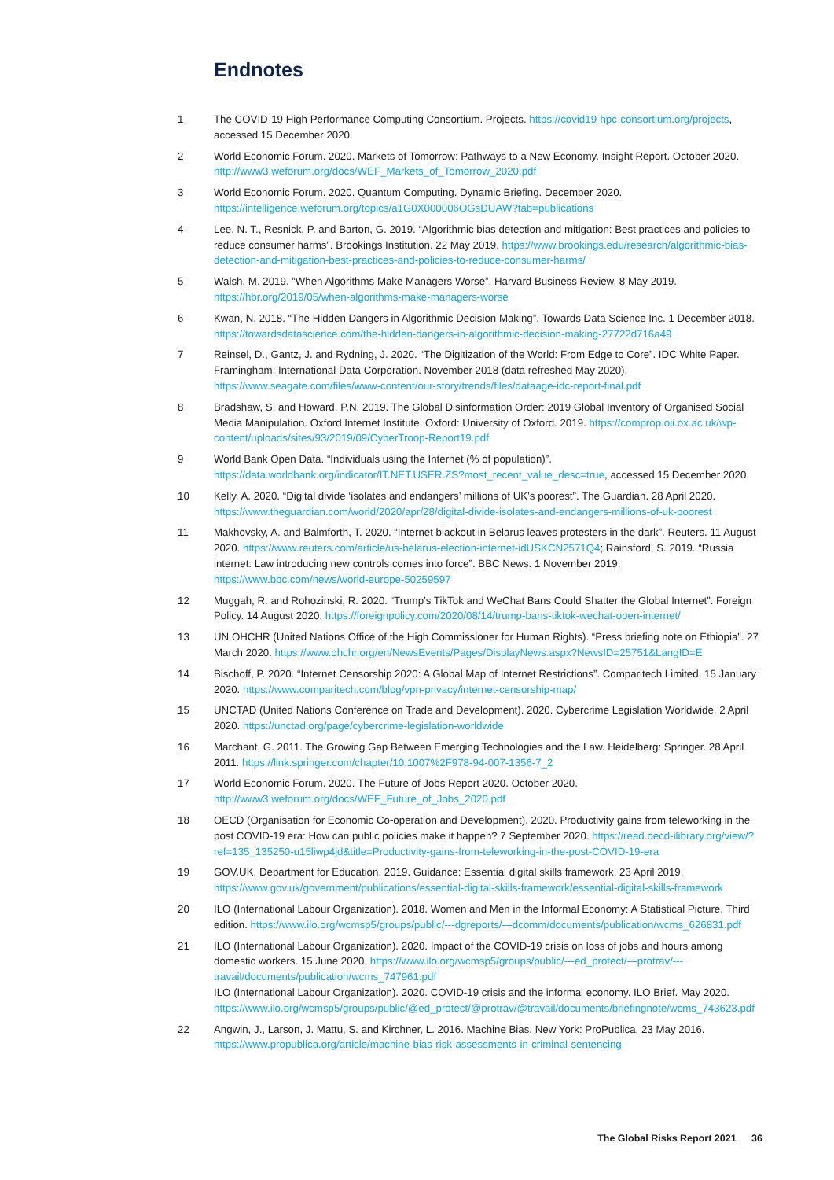Endnotes
1 The COVID-19 High Performance Computing Consortium. Projects. https://covid19-hpc-consortium.org/projects, accessed 15 December 2020.
2 World Economic Forum. 2020. Markets of Tomorrow: Pathways to a New Economy. Insight Report. October 2020. http://www3.weforum.org/docs/WEF_Markets_of_Tomorrow_2020.pdf
3 World Economic Forum. 2020. Quantum Computing. Dynamic Briefing. December 2020. https://intelligence.weforum.org/topics/a1G0X000006OGsDUAW?tab=publications
4 Lee, N. T., Resnick, P. and Barton, G. 2019. “Algorithmic bias detection and mitigation: Best practices and policies to reduce consumer harms”. Brookings Institution. 22 May 2019. https://www.brookings.edu/research/algorithmic-bias-detection-and-mitigation-best-practices-and-policies-to-reduce-consumer-harms/
5 Walsh, M. 2019. “When Algorithms Make Managers Worse”. Harvard Business Review. 8 May 2019. https://hbr.org/2019/05/when-algorithms-make-managers-worse
6 Kwan, N. 2018. “The Hidden Dangers in Algorithmic Decision Making”. Towards Data Science Inc. 1 December 2018. https://towardsdatascience.com/the-hidden-dangers-in-algorithmic-decision-making-27722d716a49
7 Reinsel, D., Gantz, J. and Rydning, J. 2020. “The Digitization of the World: From Edge to Core”. IDC White Paper. Framingham: International Data Corporation. November 2018 (data refreshed May 2020). https://www.seagate.com/files/www-content/our-story/trends/files/dataage-idc-report-final.pdf
8 Bradshaw, S. and Howard, P.N. 2019. The Global Disinformation Order: 2019 Global Inventory of Organised Social Media Manipulation. Oxford Internet Institute. Oxford: University of Oxford. 2019. https://comprop.oii.ox.ac.uk/wp-content/uploads/sites/93/2019/09/CyberTroop-Report19.pdf
9 World Bank Open Data. “Individuals using the Internet (% of population)”. https://data.worldbank.org/indicator/IT.NET.USER.ZS?most_recent_value_desc=true, accessed 15 December 2020.
10 Kelly, A. 2020. “Digital divide ‘isolates and endangers’ millions of UK’s poorest”. The Guardian. 28 April 2020. https://www.theguardian.com/world/2020/apr/28/digital-divide-isolates-and-endangers-millions-of-uk-poorest
11 Makhovsky, A. and Balmforth, T. 2020. “Internet blackout in Belarus leaves protesters in the dark”. Reuters. 11 August 2020. https://www.reuters.com/article/us-belarus-election-internet-idUSKCN2571Q4; Rainsford, S. 2019. “Russia internet: Law introducing new controls comes into force”. BBC News. 1 November 2019. https://www.bbc.com/news/world-europe-50259597
12 Muggah, R. and Rohozinski, R. 2020. “Trump’s TikTok and WeChat Bans Could Shatter the Global Internet”. Foreign Policy. 14 August 2020. https://foreignpolicy.com/2020/08/14/trump-bans-tiktok-wechat-open-internet/
13 UN OHCHR (United Nations Office of the High Commissioner for Human Rights). “Press briefing note on Ethiopia”. 27 March 2020. https://www.ohchr.org/en/NewsEvents/Pages/DisplayNews.aspx?NewsID=25751&LangID=E
14 Bischoff, P. 2020. “Internet Censorship 2020: A Global Map of Internet Restrictions”. Comparitech Limited. 15 January 2020. https://www.comparitech.com/blog/vpn-privacy/internet-censorship-map/
15 UNCTAD (United Nations Conference on Trade and Development). 2020. Cybercrime Legislation Worldwide. 2 April 2020. https://unctad.org/page/cybercrime-legislation-worldwide
16 Marchant, G. 2011. The Growing Gap Between Emerging Technologies and the Law. Heidelberg: Springer. 28 April 2011. https://link.springer.com/chapter/10.1007%2F978-94-007-1356-7_2
17 World Economic Forum. 2020. The Future of Jobs Report 2020. October 2020. http://www3.weforum.org/docs/WEF_Future_of_Jobs_2020.pdf
18 OECD (Organisation for Economic Co-operation and Development). 2020. Productivity gains from teleworking in the post COVID-19 era: How can public policies make it happen? 7 September 2020. https://read.oecd-ilibrary.org/view/?ref=135_135250-u15liwp4jd&title=Productivity-gains-from-teleworking-in-the-post-COVID-19-era
19 GOV.UK, Department for Education. 2019. Guidance: Essential digital skills framework. 23 April 2019. https://www.gov.uk/government/publications/essential-digital-skills-framework/essential-digital-skills-framework
20 ILO (International Labour Organization). 2018. Women and Men in the Informal Economy: A Statistical Picture. Third edition. https://www.ilo.org/wcmsp5/groups/public/---dgreports/---dcomm/documents/publication/wcms_626831.pdf
21 ILO (International Labour Organization). 2020. Impact of the COVID-19 crisis on loss of jobs and hours among domestic workers. 15 June 2020. https://www.ilo.org/wcmsp5/groups/public/---ed_protect/---protrav/---travail/documents/publication/wcms_747961.pdf
ILO (International Labour Organization). 2020. COVID-19 crisis and the informal economy. ILO Brief. May 2020. https://www.ilo.org/wcmsp5/groups/public/@ed_protect/@protrav/@travail/documents/briefingnote/wcms_743623.pdf
22 Angwin, J., Larson, J. Mattu, S. and Kirchner, L. 2016. Machine Bias. New York: ProPublica. 23 May 2016. https://www.propublica.org/article/machine-bias-risk-assessments-in-criminal-sentencing
The Global Risks Report 2021 36